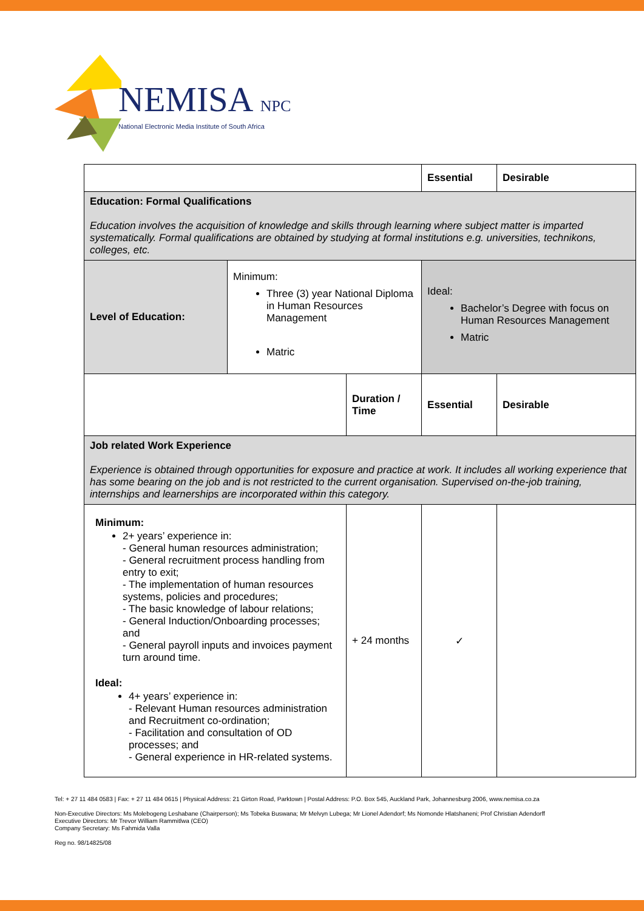NEMISA NPC
National Electronic Media Institute of South Africa
| | | | Essential | Desirable |
| Education: Formal Qualifications Education involves the acquisition of knowledge and skills through learning where subject matter is imparted systematically. Formal qualifications are obtained by studying at formal institutions e.g. universities, technikons, colleges, etc. | | | | |
| Level of Education: | Minimum: Three (3) year National Diploma in Human Resources Management Matric | | Ideal: Bachelor’s Degree with focus on Human Resources Management Matric | |
| | | Duration / Time | Essential | Desirable |
| Job related Work Experience Experience is obtained through opportunities for exposure and practice at work. It includes all working experience that has some bearing on the job and is not restricted to the current organisation. Supervised on-the-job training, internships and learnerships are incorporated within this category. | | | | |
| Minimum: 2+ years’ experience in: - General human resources administration; - General recruitment process handling from entry to exit; - The implementation of human resources systems, policies and procedures; - The basic knowledge of labour relations; - General Induction/Onboarding processes; and - General payroll inputs and invoices payment turn around time. Ideal: 4+ years’ experience in: - Relevant Human resources administration and Recruitment co-ordination; - Facilitation and consultation of OD processes; and - General experience in HR-related systems. | | + 24 months | ✓ | |
Tel: + 27 11 484 0583 | Fax: + 27 11 484 0615 | Physical Address: 21 Girton Road, Parktown | Postal Address: P.O. Box 545, Auckland Park, Johannesburg 2006, www.nemisa.co.za
Non-Executive Directors: Ms Molebogeng Leshabane (Chairperson); Ms Tobeka Buswana; Mr Melvyn Lubega; Mr Lionel Adendorf; Ms Nomonde Hlatshaneni; Prof Christian Adendorff
Executive Directors: Mr Trevor William Rammitlwa (CEO)
Company Secretary: Ms Fahmida Valla
Reg no. 98/14825/08